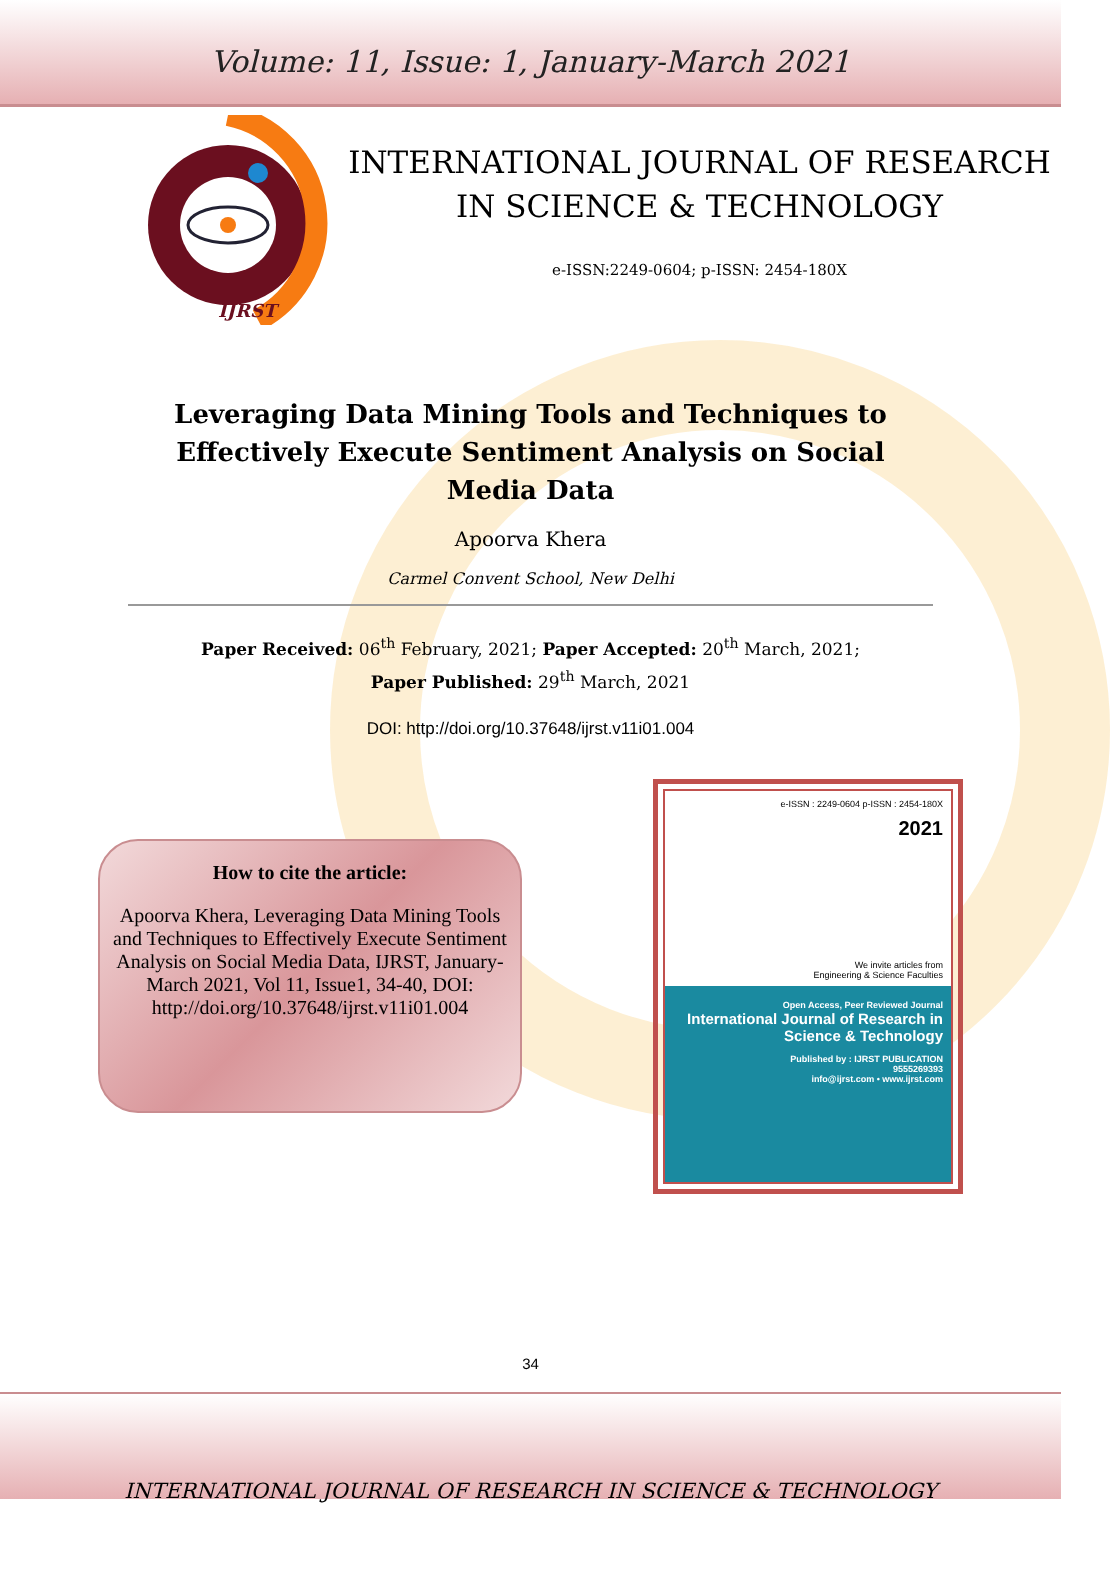Volume: 11, Issue: 1, January-March 2021
IJRST
INTERNATIONAL JOURNAL OF RESEARCH IN SCIENCE & TECHNOLOGY
e-ISSN:2249-0604; p-ISSN: 2454-180X
Leveraging Data Mining Tools and Techniques to Effectively Execute Sentiment Analysis on Social Media Data
Apoorva Khera
Carmel Convent School, New Delhi
Paper Received: 06<sup>th</sup> February, 2021; Paper Accepted: 20<sup>th</sup> March, 2021;
Paper Published: 29<sup>th</sup> March, 2021
DOI: http://doi.org/10.37648/ijrst.v11i01.004
How to cite the article:
Apoorva Khera, Leveraging Data Mining Tools and Techniques to Effectively Execute Sentiment Analysis on Social Media Data, IJRST, January-March 2021, Vol 11, Issue1, 34-40, DOI: http://doi.org/10.37648/ijrst.v11i01.004
e-ISSN : 2249-0604 p-ISSN : 2454-180X
2021
We invite articles from
Engineering & Science Faculties
Open Access, Peer Reviewed Journal
International Journal of Research in Science & Technology
Published by : IJRST PUBLICATION
9555269393
info@ijrst.com • www.ijrst.com
34
INTERNATIONAL JOURNAL OF RESEARCH IN SCIENCE & TECHNOLOGY